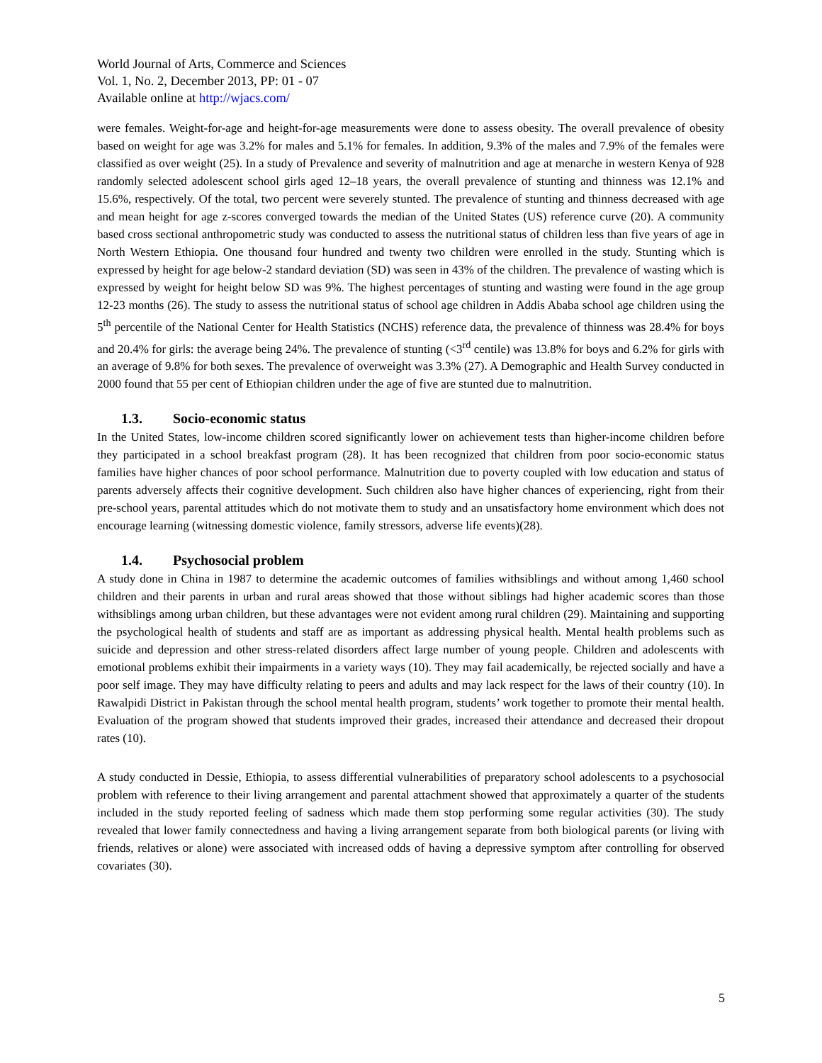World Journal of Arts, Commerce and Sciences
Vol. 1, No. 2, December 2013, PP: 01 - 07
Available online at http://wjacs.com/
were females. Weight-for-age and height-for-age measurements were done to assess obesity. The overall prevalence of obesity based on weight for age was 3.2% for males and 5.1% for females. In addition, 9.3% of the males and 7.9% of the females were classified as over weight (25). In a study of Prevalence and severity of malnutrition and age at menarche in western Kenya of 928 randomly selected adolescent school girls aged 12–18 years, the overall prevalence of stunting and thinness was 12.1% and 15.6%, respectively. Of the total, two percent were severely stunted. The prevalence of stunting and thinness decreased with age and mean height for age z-scores converged towards the median of the United States (US) reference curve (20). A community based cross sectional anthropometric study was conducted to assess the nutritional status of children less than five years of age in North Western Ethiopia. One thousand four hundred and twenty two children were enrolled in the study. Stunting which is expressed by height for age below-2 standard deviation (SD) was seen in 43% of the children. The prevalence of wasting which is expressed by weight for height below SD was 9%. The highest percentages of stunting and wasting were found in the age group 12-23 months (26). The study to assess the nutritional status of school age children in Addis Ababa school age children using the 5<sup>th</sup> percentile of the National Center for Health Statistics (NCHS) reference data, the prevalence of thinness was 28.4% for boys and 20.4% for girls: the average being 24%. The prevalence of stunting (<3<sup>rd</sup> centile) was 13.8% for boys and 6.2% for girls with an average of 9.8% for both sexes. The prevalence of overweight was 3.3% (27). A Demographic and Health Survey conducted in 2000 found that 55 per cent of Ethiopian children under the age of five are stunted due to malnutrition.
1.3. Socio-economic status
In the United States, low-income children scored significantly lower on achievement tests than higher-income children before they participated in a school breakfast program (28). It has been recognized that children from poor socio-economic status families have higher chances of poor school performance. Malnutrition due to poverty coupled with low education and status of parents adversely affects their cognitive development. Such children also have higher chances of experiencing, right from their pre-school years, parental attitudes which do not motivate them to study and an unsatisfactory home environment which does not encourage learning (witnessing domestic violence, family stressors, adverse life events)(28).
1.4. Psychosocial problem
A study done in China in 1987 to determine the academic outcomes of families withsiblings and without among 1,460 school children and their parents in urban and rural areas showed that those without siblings had higher academic scores than those withsiblings among urban children, but these advantages were not evident among rural children (29). Maintaining and supporting the psychological health of students and staff are as important as addressing physical health. Mental health problems such as suicide and depression and other stress-related disorders affect large number of young people. Children and adolescents with emotional problems exhibit their impairments in a variety ways (10). They may fail academically, be rejected socially and have a poor self image. They may have difficulty relating to peers and adults and may lack respect for the laws of their country (10). In Rawalpidi District in Pakistan through the school mental health program, students’ work together to promote their mental health. Evaluation of the program showed that students improved their grades, increased their attendance and decreased their dropout rates (10).
A study conducted in Dessie, Ethiopia, to assess differential vulnerabilities of preparatory school adolescents to a psychosocial problem with reference to their living arrangement and parental attachment showed that approximately a quarter of the students included in the study reported feeling of sadness which made them stop performing some regular activities (30). The study revealed that lower family connectedness and having a living arrangement separate from both biological parents (or living with friends, relatives or alone) were associated with increased odds of having a depressive symptom after controlling for observed covariates (30).
5